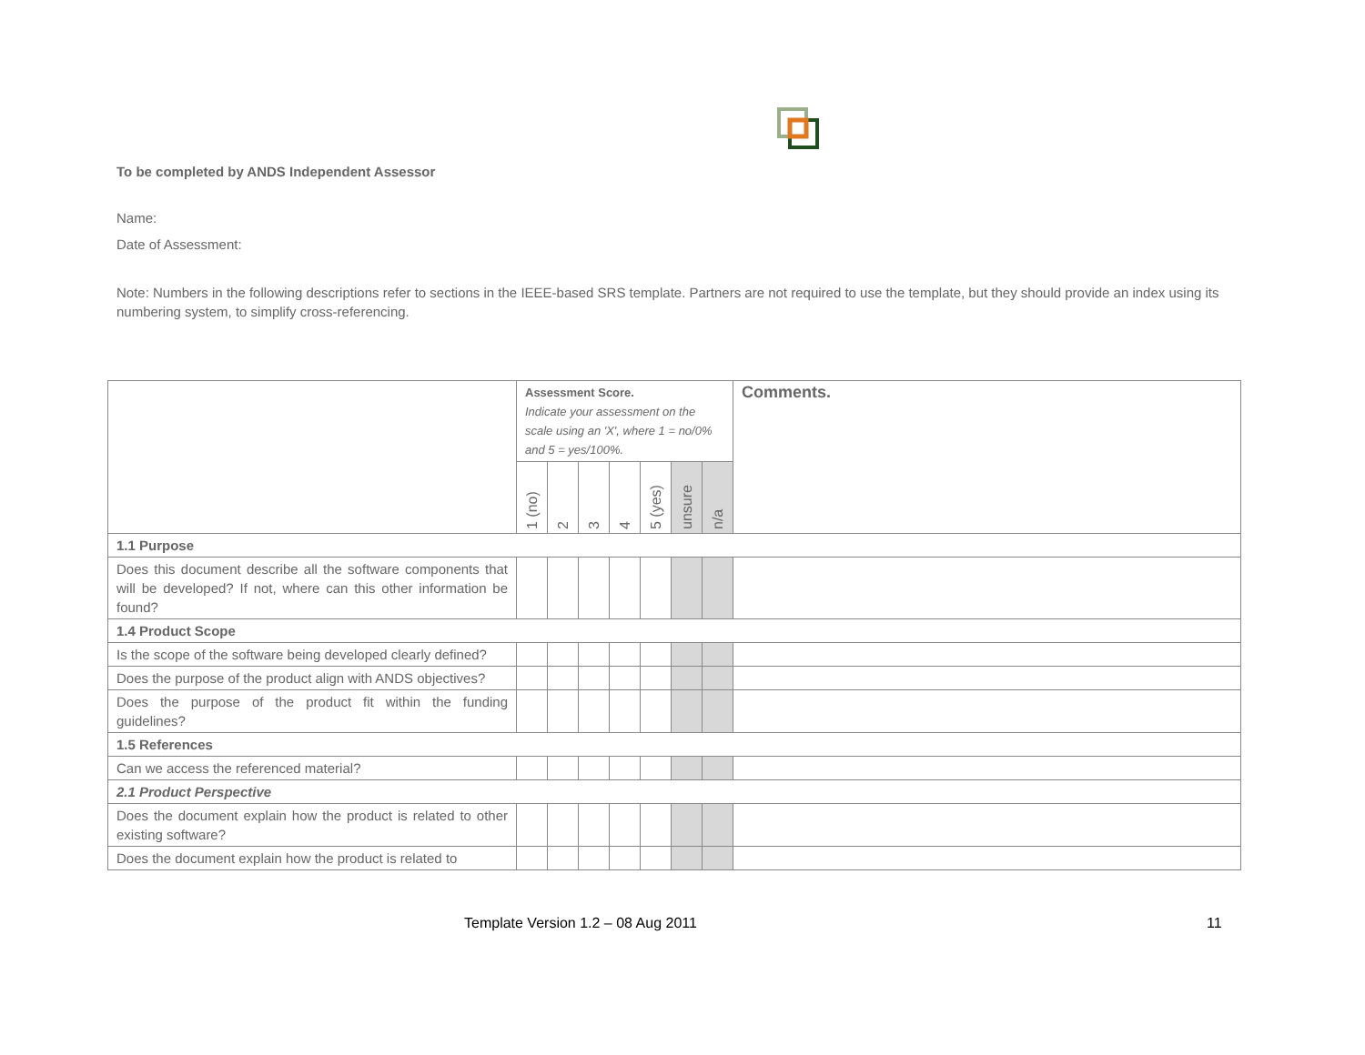To be completed by ANDS Independent Assessor
Name:
Date of Assessment:
Note: Numbers in the following descriptions refer to sections in the IEEE-based SRS template. Partners are not required to use the template, but they should provide an index using its numbering system, to simplify cross-referencing.
| | Assessment Score. Indicate your assessment on the scale using an 'X', where 1 = no/0% and 5 = yes/100%. | | | | | | | Comments. |
| | 1 (no) | 2 | 3 | 4 | 5 (yes) | unsure | n/a | |
| 1.1 Purpose | | | | | | | | |
| Does this document describe all the software components that will be developed? If not, where can this other information be found? | | | | | | | | |
| 1.4 Product Scope | | | | | | | | |
| Is the scope of the software being developed clearly defined? | | | | | | | | |
| Does the purpose of the product align with ANDS objectives? | | | | | | | | |
| Does the purpose of the product fit within the funding guidelines? | | | | | | | | |
| 1.5 References | | | | | | | | |
| Can we access the referenced material? | | | | | | | | |
| 2.1 Product Perspective | | | | | | | | |
| Does the document explain how the product is related to other existing software? | | | | | | | | |
| Does the document explain how the product is related to | | | | | | | | |
Template Version 1.2 – 08 Aug 2011
11